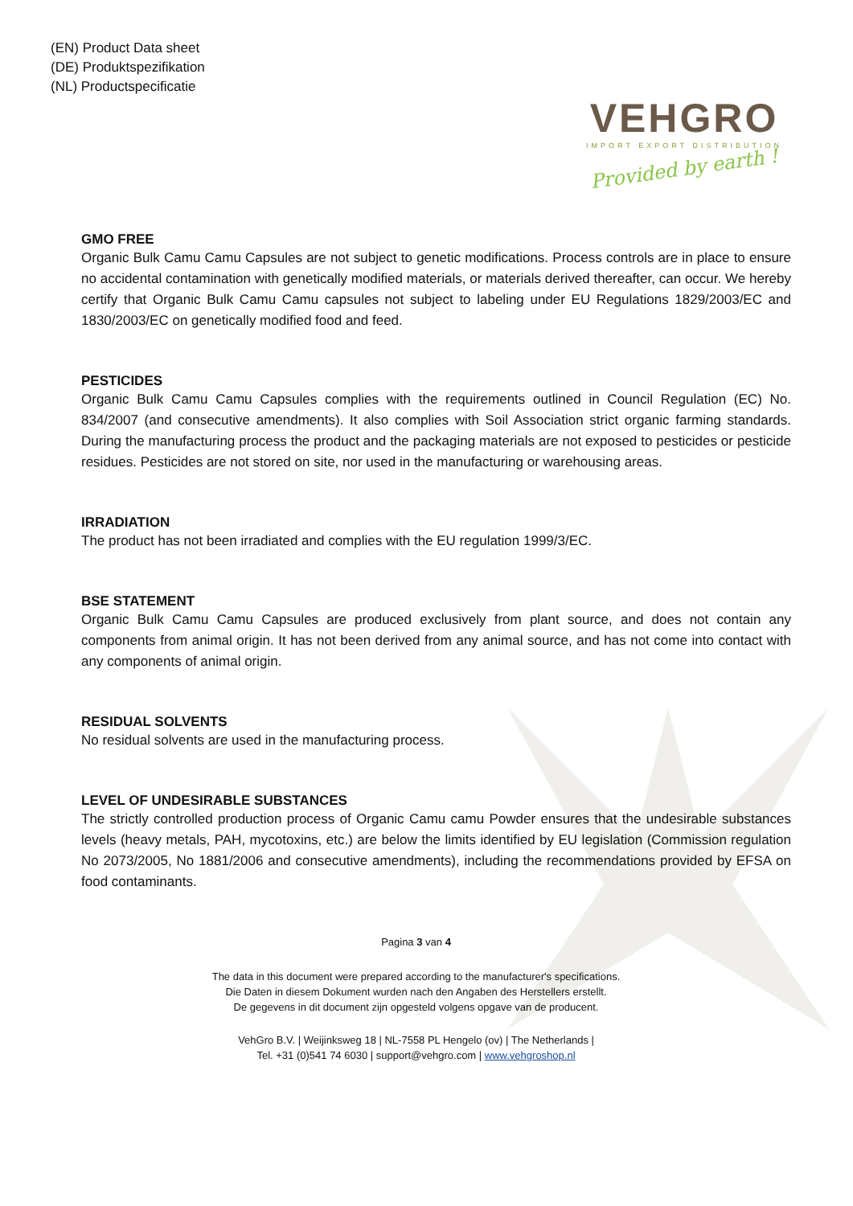(EN) Product Data sheet
(DE) Produktspezifikation
(NL) Productspecificatie
VEHGRO
IMPORT EXPORT DISTRIBUTION
Provided by earth !
GMO FREE
Organic Bulk Camu Camu Capsules are not subject to genetic modifications. Process controls are in place to ensure no accidental contamination with genetically modified materials, or materials derived thereafter, can occur. We hereby certify that Organic Bulk Camu Camu capsules not subject to labeling under EU Regulations 1829/2003/EC and 1830/2003/EC on genetically modified food and feed.
PESTICIDES
Organic Bulk Camu Camu Capsules complies with the requirements outlined in Council Regulation (EC) No. 834/2007 (and consecutive amendments). It also complies with Soil Association strict organic farming standards. During the manufacturing process the product and the packaging materials are not exposed to pesticides or pesticide residues. Pesticides are not stored on site, nor used in the manufacturing or warehousing areas.
IRRADIATION
The product has not been irradiated and complies with the EU regulation 1999/3/EC.
BSE STATEMENT
Organic Bulk Camu Camu Capsules are produced exclusively from plant source, and does not contain any components from animal origin. It has not been derived from any animal source, and has not come into contact with any components of animal origin.
RESIDUAL SOLVENTS
No residual solvents are used in the manufacturing process.
LEVEL OF UNDESIRABLE SUBSTANCES
The strictly controlled production process of Organic Camu camu Powder ensures that the undesirable substances levels (heavy metals, PAH, mycotoxins, etc.) are below the limits identified by EU legislation (Commission regulation No 2073/2005, No 1881/2006 and consecutive amendments), including the recommendations provided by EFSA on food contaminants.
Pagina 3 van 4
The data in this document were prepared according to the manufacturer's specifications.
Die Daten in diesem Dokument wurden nach den Angaben des Herstellers erstellt.
De gegevens in dit document zijn opgesteld volgens opgave van de producent.
VehGro B.V. | Weijinksweg 18 | NL-7558 PL Hengelo (ov) | The Netherlands |
Tel. +31 (0)541 74 6030 | support@vehgro.com | www.vehgroshop.nl